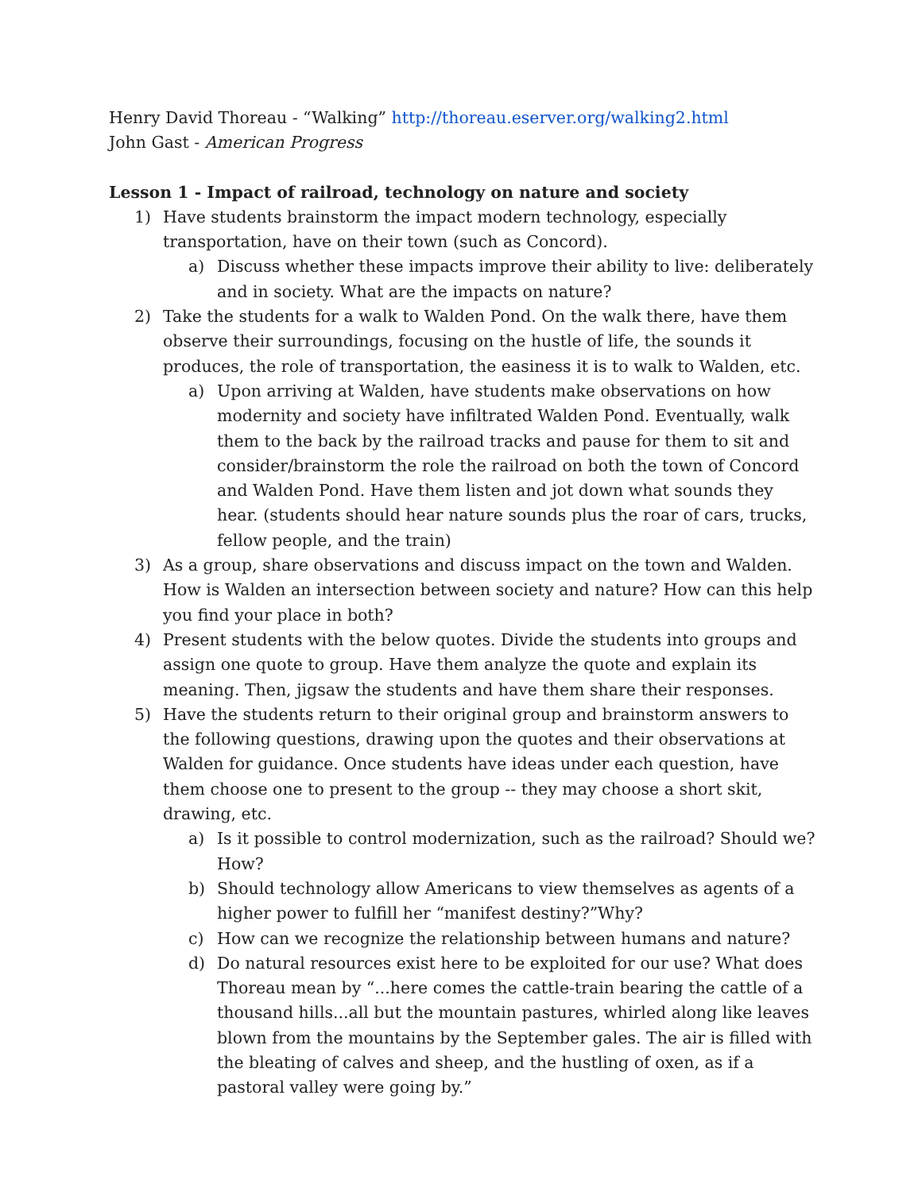Henry David Thoreau - “Walking” http://thoreau.eserver.org/walking2.html
John Gast - American Progress
Lesson 1 - Impact of railroad, technology on nature and society
1) Have students brainstorm the impact modern technology, especially transportation, have on their town (such as Concord).
a) Discuss whether these impacts improve their ability to live: deliberately and in society. What are the impacts on nature?
2) Take the students for a walk to Walden Pond. On the walk there, have them observe their surroundings, focusing on the hustle of life, the sounds it produces, the role of transportation, the easiness it is to walk to Walden, etc.
a) Upon arriving at Walden, have students make observations on how modernity and society have infiltrated Walden Pond. Eventually, walk them to the back by the railroad tracks and pause for them to sit and consider/brainstorm the role the railroad on both the town of Concord and Walden Pond. Have them listen and jot down what sounds they hear. (students should hear nature sounds plus the roar of cars, trucks, fellow people, and the train)
3) As a group, share observations and discuss impact on the town and Walden. How is Walden an intersection between society and nature? How can this help you find your place in both?
4) Present students with the below quotes. Divide the students into groups and assign one quote to group. Have them analyze the quote and explain its meaning. Then, jigsaw the students and have them share their responses.
5) Have the students return to their original group and brainstorm answers to the following questions, drawing upon the quotes and their observations at Walden for guidance. Once students have ideas under each question, have them choose one to present to the group -- they may choose a short skit, drawing, etc.
a) Is it possible to control modernization, such as the railroad? Should we? How?
b) Should technology allow Americans to view themselves as agents of a higher power to fulfill her “manifest destiny?”Why?
c) How can we recognize the relationship between humans and nature?
d) Do natural resources exist here to be exploited for our use? What does Thoreau mean by “...here comes the cattle-train bearing the cattle of a thousand hills...all but the mountain pastures, whirled along like leaves blown from the mountains by the September gales. The air is filled with the bleating of calves and sheep, and the hustling of oxen, as if a pastoral valley were going by.”